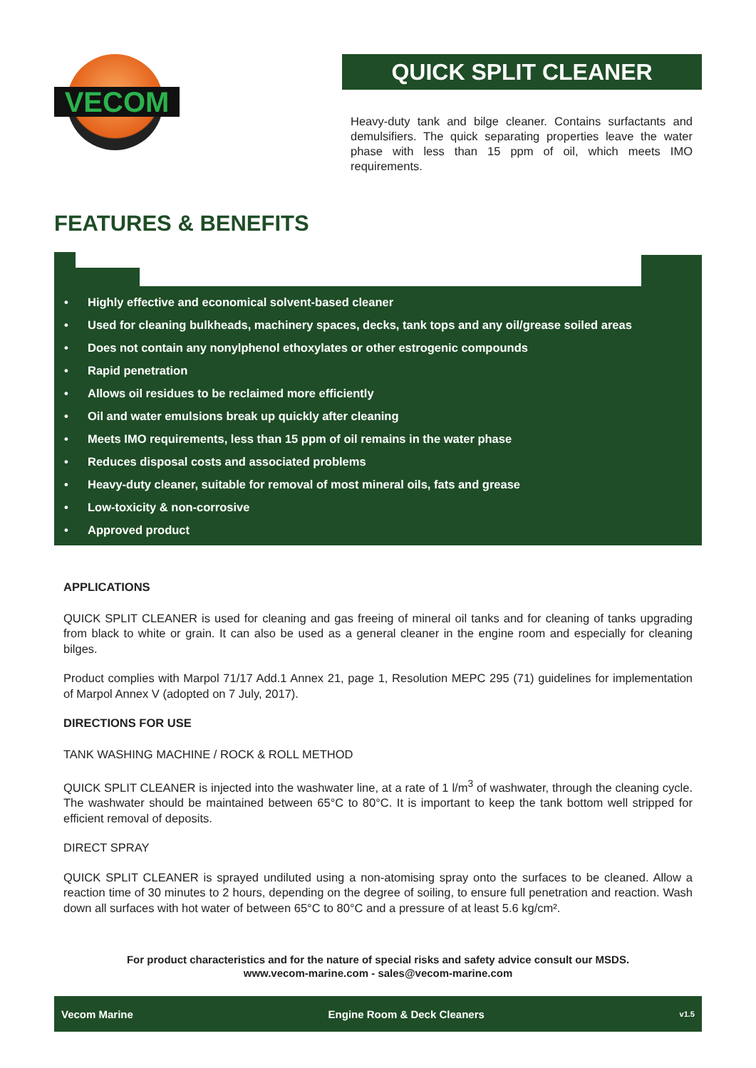VECOM
QUICK SPLIT CLEANER
Heavy-duty tank and bilge cleaner. Contains surfactants and demulsifiers. The quick separating properties leave the water phase with less than 15 ppm of oil, which meets IMO requirements.
FEATURES & BENEFITS
• Highly effective and economical solvent-based cleaner
• Used for cleaning bulkheads, machinery spaces, decks, tank tops and any oil/grease soiled areas
• Does not contain any nonylphenol ethoxylates or other estrogenic compounds
• Rapid penetration
• Allows oil residues to be reclaimed more efficiently
• Oil and water emulsions break up quickly after cleaning
• Meets IMO requirements, less than 15 ppm of oil remains in the water phase
• Reduces disposal costs and associated problems
• Heavy-duty cleaner, suitable for removal of most mineral oils, fats and grease
• Low-toxicity & non-corrosive
• Approved product
APPLICATIONS
QUICK SPLIT CLEANER is used for cleaning and gas freeing of mineral oil tanks and for cleaning of tanks upgrading from black to white or grain. It can also be used as a general cleaner in the engine room and especially for cleaning bilges.
Product complies with Marpol 71/17 Add.1 Annex 21, page 1, Resolution MEPC 295 (71) guidelines for implementation of Marpol Annex V (adopted on 7 July, 2017).
DIRECTIONS FOR USE
TANK WASHING MACHINE / ROCK & ROLL METHOD
QUICK SPLIT CLEANER is injected into the washwater line, at a rate of 1 l/m<sup>3</sup> of washwater, through the cleaning cycle. The washwater should be maintained between 65°C to 80°C. It is important to keep the tank bottom well stripped for efficient removal of deposits.
DIRECT SPRAY
QUICK SPLIT CLEANER is sprayed undiluted using a non-atomising spray onto the surfaces to be cleaned. Allow a reaction time of 30 minutes to 2 hours, depending on the degree of soiling, to ensure full penetration and reaction. Wash down all surfaces with hot water of between 65°C to 80°C and a pressure of at least 5.6 kg/cm².
For product characteristics and for the nature of special risks and safety advice consult our MSDS.
www.vecom-marine.com - sales@vecom-marine.com
Vecom Marine Engine Room & Deck Cleaners v1.5